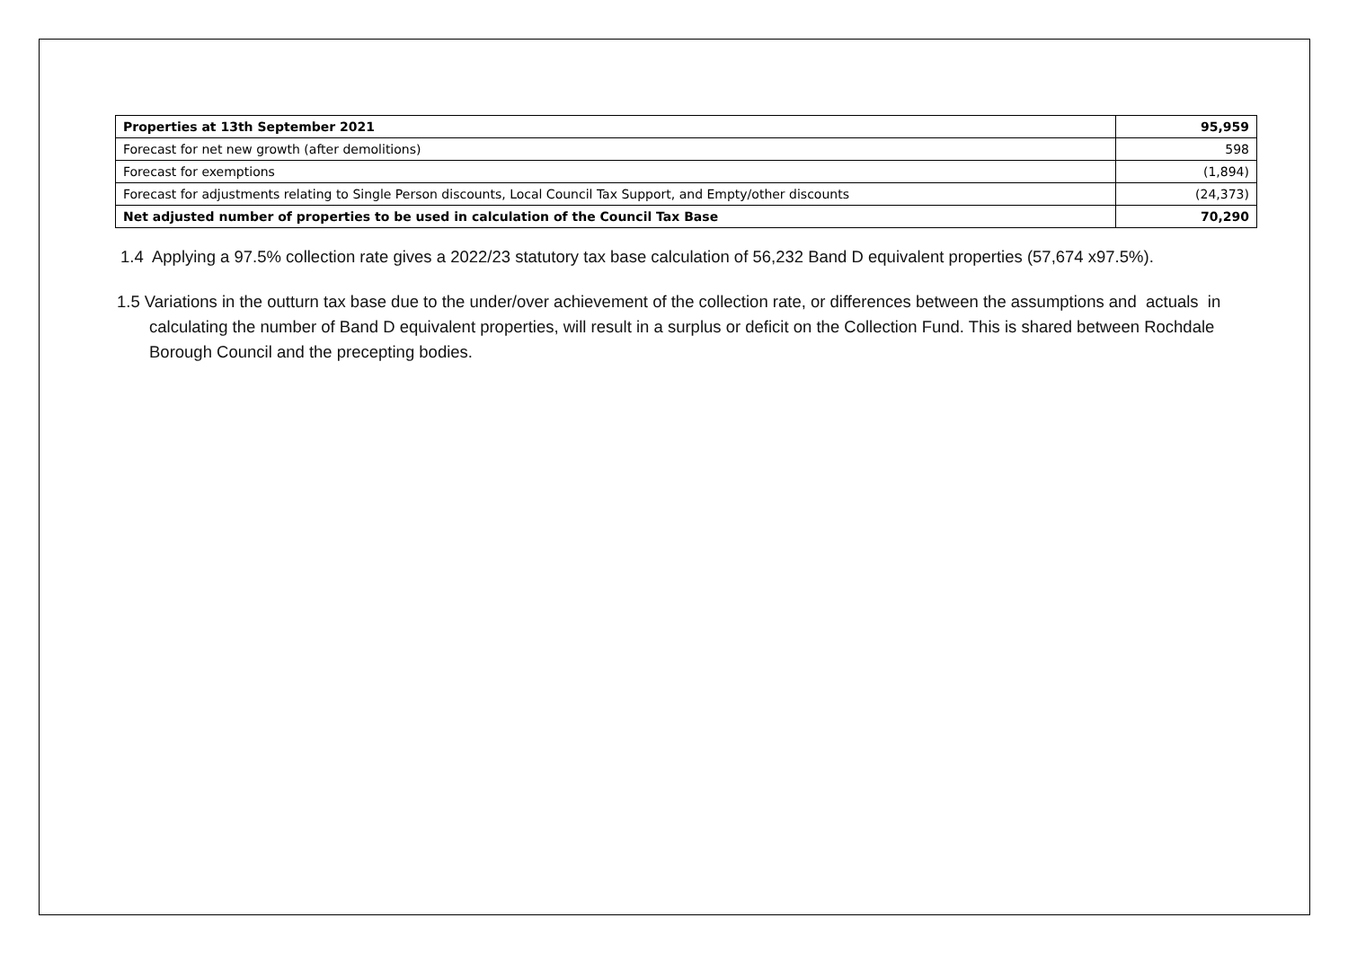| Properties at 13th September 2021 | 95,959 |
| Forecast for net new growth (after demolitions) | 598 |
| Forecast for exemptions | (1,894) |
| Forecast for adjustments relating to Single Person discounts, Local Council Tax Support, and Empty/other discounts | (24,373) |
| Net adjusted number of properties to be used in calculation of the Council Tax Base | 70,290 |
1.4 Applying a 97.5% collection rate gives a 2022/23 statutory tax base calculation of 56,232 Band D equivalent properties (57,674 x97.5%).
1.5 Variations in the outturn tax base due to the under/over achievement of the collection rate, or differences between the assumptions and actuals in calculating the number of Band D equivalent properties, will result in a surplus or deficit on the Collection Fund. This is shared between Rochdale Borough Council and the precepting bodies.